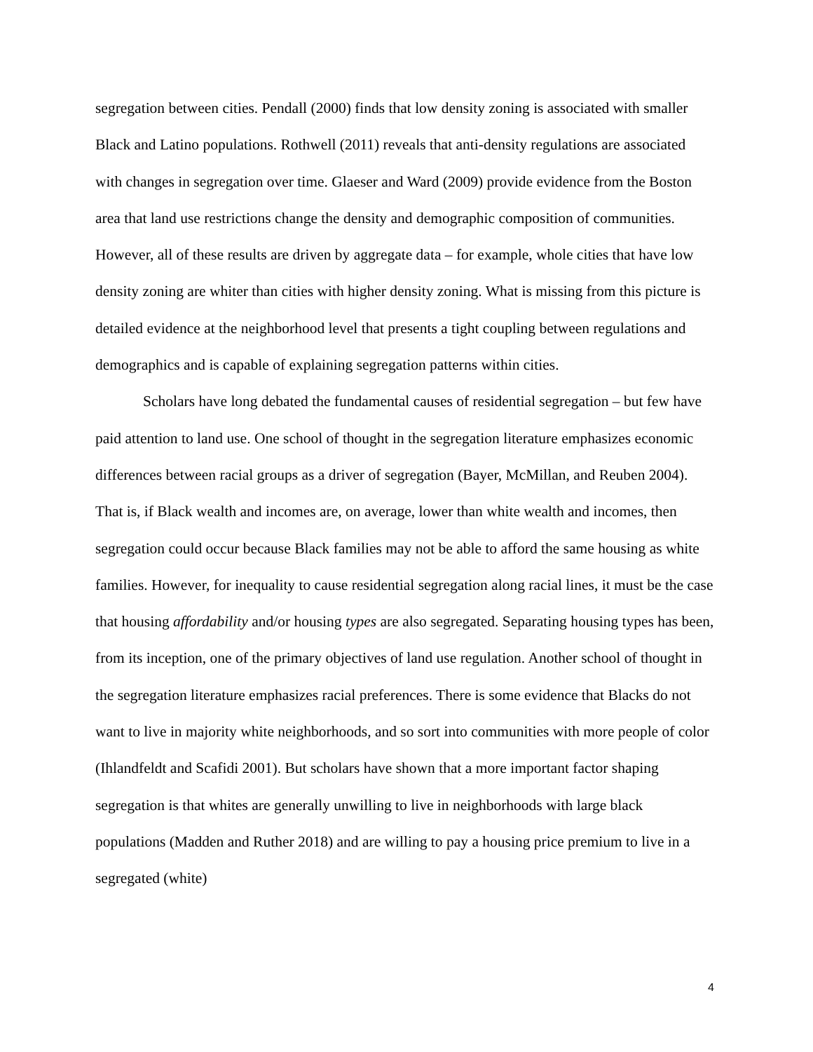segregation between cities. Pendall (2000) finds that low density zoning is associated with smaller Black and Latino populations. Rothwell (2011) reveals that anti-density regulations are associated with changes in segregation over time. Glaeser and Ward (2009) provide evidence from the Boston area that land use restrictions change the density and demographic composition of communities. However, all of these results are driven by aggregate data – for example, whole cities that have low density zoning are whiter than cities with higher density zoning. What is missing from this picture is detailed evidence at the neighborhood level that presents a tight coupling between regulations and demographics and is capable of explaining segregation patterns within cities.
Scholars have long debated the fundamental causes of residential segregation – but few have paid attention to land use. One school of thought in the segregation literature emphasizes economic differences between racial groups as a driver of segregation (Bayer, McMillan, and Reuben 2004). That is, if Black wealth and incomes are, on average, lower than white wealth and incomes, then segregation could occur because Black families may not be able to afford the same housing as white families. However, for inequality to cause residential segregation along racial lines, it must be the case that housing affordability and/or housing types are also segregated. Separating housing types has been, from its inception, one of the primary objectives of land use regulation. Another school of thought in the segregation literature emphasizes racial preferences. There is some evidence that Blacks do not want to live in majority white neighborhoods, and so sort into communities with more people of color (Ihlandfeldt and Scafidi 2001). But scholars have shown that a more important factor shaping segregation is that whites are generally unwilling to live in neighborhoods with large black populations (Madden and Ruther 2018) and are willing to pay a housing price premium to live in a segregated (white)
4